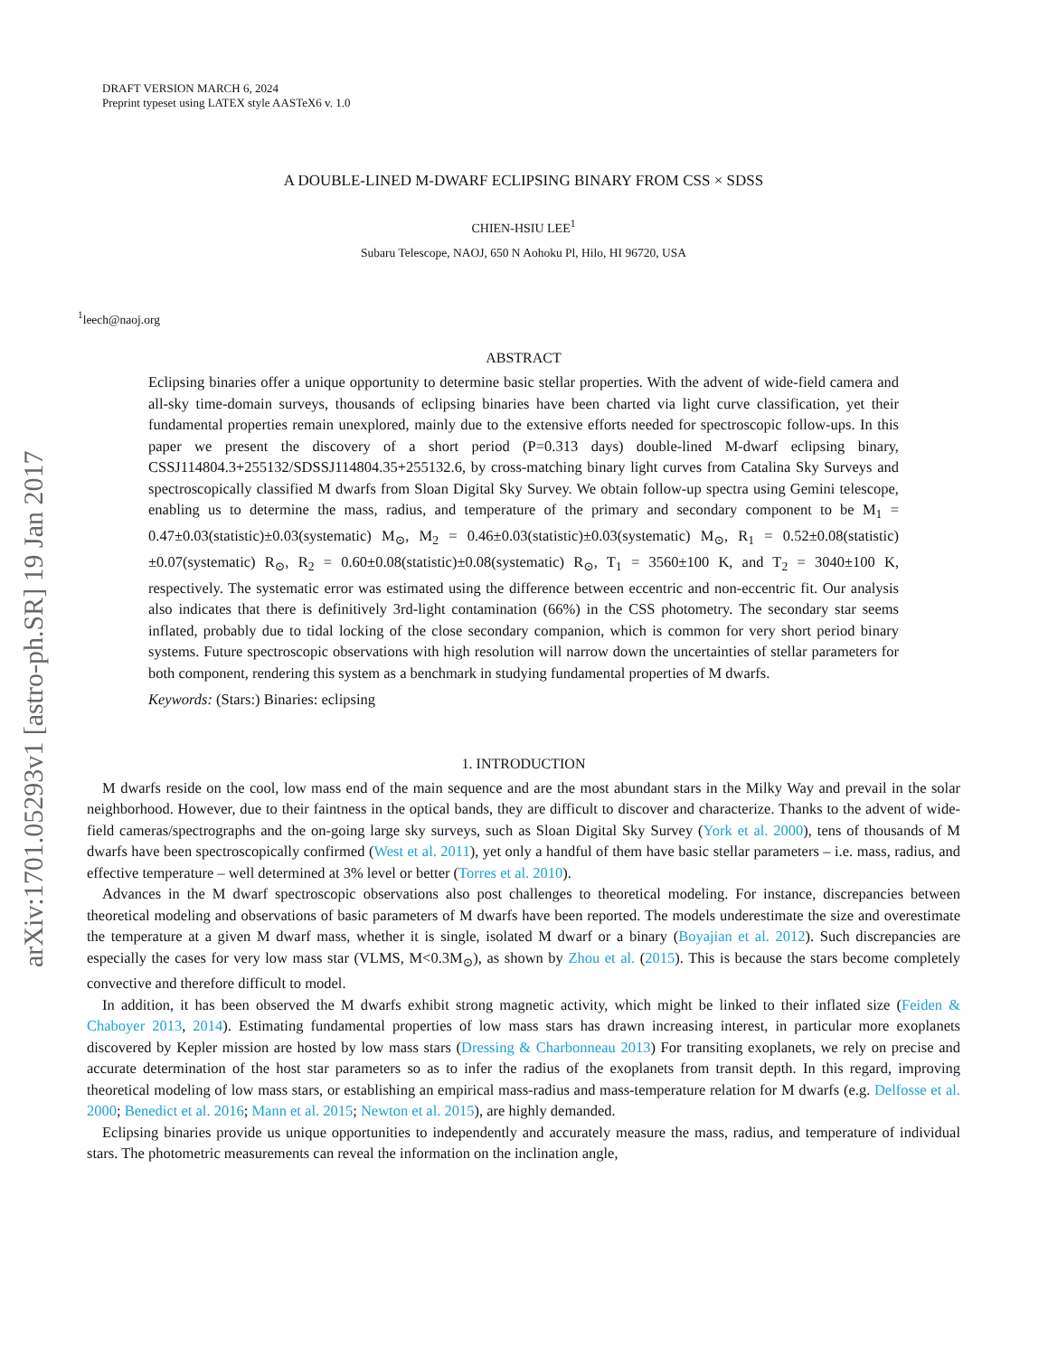arXiv:1701.05293v1 [astro-ph.SR] 19 Jan 2017
DRAFT VERSION MARCH 6, 2024
Preprint typeset using LATEX style AASTeX6 v. 1.0
A DOUBLE-LINED M-DWARF ECLIPSING BINARY FROM CSS × SDSS
CHIEN-HSIU LEE<sup>1</sup>
Subaru Telescope, NAOJ, 650 N Aohoku Pl, Hilo, HI 96720, USA
<sup>1</sup> leech@naoj.org
ABSTRACT
Eclipsing binaries offer a unique opportunity to determine basic stellar properties. With the advent of wide-field camera and all-sky time-domain surveys, thousands of eclipsing binaries have been charted via light curve classification, yet their fundamental properties remain unexplored, mainly due to the extensive efforts needed for spectroscopic follow-ups. In this paper we present the discovery of a short period (P=0.313 days) double-lined M-dwarf eclipsing binary, CSSJ114804.3+255132/SDSSJ114804.35+255132.6, by cross-matching binary light curves from Catalina Sky Surveys and spectroscopically classified M dwarfs from Sloan Digital Sky Survey. We obtain follow-up spectra using Gemini telescope, enabling us to determine the mass, radius, and temperature of the primary and secondary component to be M<sub>1</sub> = 0.47±0.03(statistic)±0.03(systematic) M<sub>⊙</sub>, M<sub>2</sub> = 0.46±0.03(statistic)±0.03(systematic) M<sub>⊙</sub>, R<sub>1</sub> = 0.52±0.08(statistic)±0.07(systematic) R<sub>⊙</sub>, R<sub>2</sub> = 0.60±0.08(statistic)±0.08(systematic) R<sub>⊙</sub>, T<sub>1</sub> = 3560±100 K, and T<sub>2</sub> = 3040±100 K, respectively. The systematic error was estimated using the difference between eccentric and non-eccentric fit. Our analysis also indicates that there is definitively 3rd-light contamination (66%) in the CSS photometry. The secondary star seems inflated, probably due to tidal locking of the close secondary companion, which is common for very short period binary systems. Future spectroscopic observations with high resolution will narrow down the uncertainties of stellar parameters for both component, rendering this system as a benchmark in studying fundamental properties of M dwarfs.
Keywords: (Stars:) Binaries: eclipsing
1. INTRODUCTION
M dwarfs reside on the cool, low mass end of the main sequence and are the most abundant stars in the Milky Way and prevail in the solar neighborhood. However, due to their faintness in the optical bands, they are difficult to discover and characterize. Thanks to the advent of wide-field cameras/spectrographs and the on-going large sky surveys, such as Sloan Digital Sky Survey (York et al. 2000), tens of thousands of M dwarfs have been spectroscopically confirmed (West et al. 2011), yet only a handful of them have basic stellar parameters – i.e. mass, radius, and effective temperature – well determined at 3% level or better (Torres et al. 2010).
Advances in the M dwarf spectroscopic observations also post challenges to theoretical modeling. For instance, discrepancies between theoretical modeling and observations of basic parameters of M dwarfs have been reported. The models underestimate the size and overestimate the temperature at a given M dwarf mass, whether it is single, isolated M dwarf or a binary (Boyajian et al. 2012). Such discrepancies are especially the cases for very low mass star (VLMS, M<0.3M<sub>⊙</sub>), as shown by Zhou et al. (2015). This is because the stars become completely convective and therefore difficult to model.
In addition, it has been observed the M dwarfs exhibit strong magnetic activity, which might be linked to their inflated size (Feiden & Chaboyer 2013, 2014). Estimating fundamental properties of low mass stars has drawn increasing interest, in particular more exoplanets discovered by Kepler mission are hosted by low mass stars (Dressing & Charbonneau 2013) For transiting exoplanets, we rely on precise and accurate determination of the host star parameters so as to infer the radius of the exoplanets from transit depth. In this regard, improving theoretical modeling of low mass stars, or establishing an empirical mass-radius and mass-temperature relation for M dwarfs (e.g. Delfosse et al. 2000; Benedict et al. 2016; Mann et al. 2015; Newton et al. 2015), are highly demanded.
Eclipsing binaries provide us unique opportunities to independently and accurately measure the mass, radius, and temperature of individual stars. The photometric measurements can reveal the information on the inclination angle,